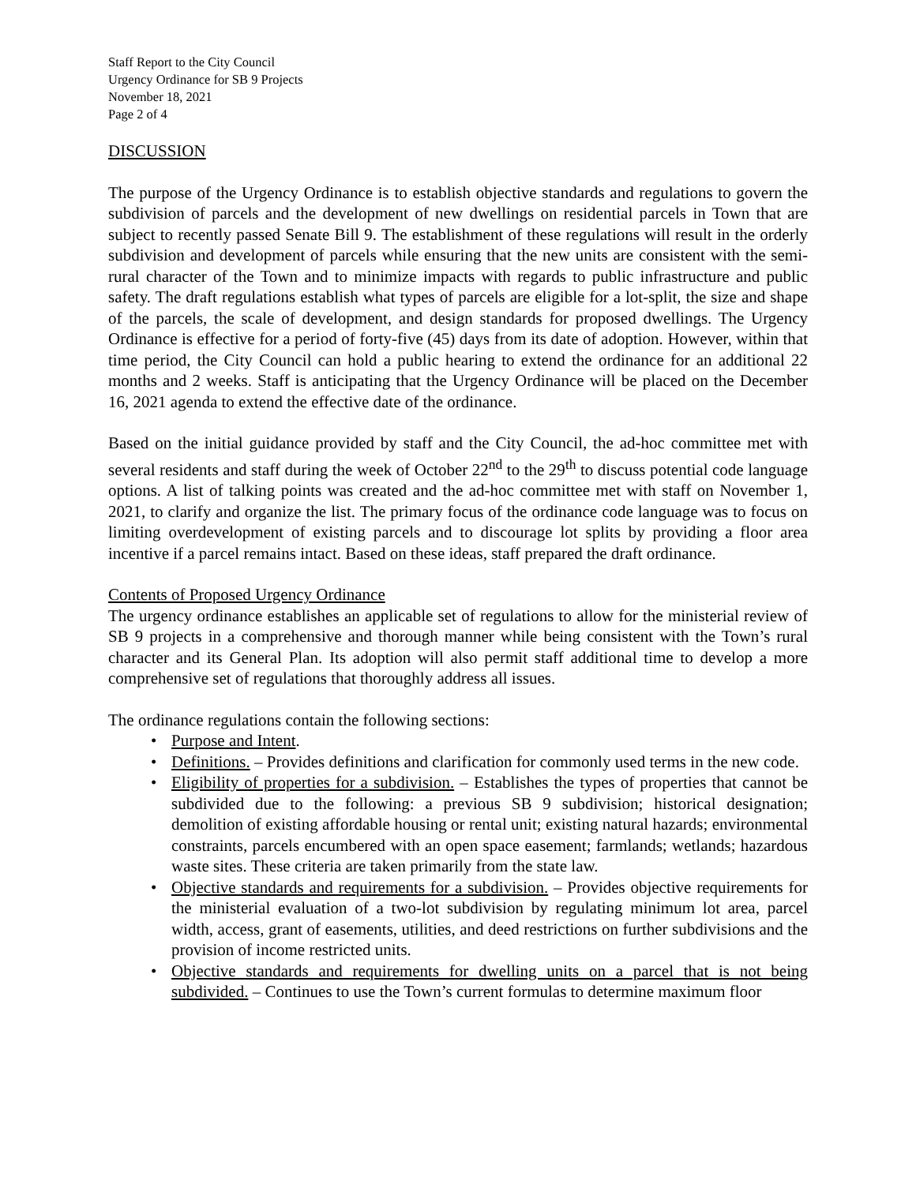Staff Report to the City Council
Urgency Ordinance for SB 9 Projects
November 18, 2021
Page 2 of 4
DISCUSSION
The purpose of the Urgency Ordinance is to establish objective standards and regulations to govern the subdivision of parcels and the development of new dwellings on residential parcels in Town that are subject to recently passed Senate Bill 9. The establishment of these regulations will result in the orderly subdivision and development of parcels while ensuring that the new units are consistent with the semi-rural character of the Town and to minimize impacts with regards to public infrastructure and public safety. The draft regulations establish what types of parcels are eligible for a lot-split, the size and shape of the parcels, the scale of development, and design standards for proposed dwellings. The Urgency Ordinance is effective for a period of forty-five (45) days from its date of adoption. However, within that time period, the City Council can hold a public hearing to extend the ordinance for an additional 22 months and 2 weeks. Staff is anticipating that the Urgency Ordinance will be placed on the December 16, 2021 agenda to extend the effective date of the ordinance.
Based on the initial guidance provided by staff and the City Council, the ad-hoc committee met with several residents and staff during the week of October 22<sup>nd</sup> to the 29<sup>th</sup> to discuss potential code language options. A list of talking points was created and the ad-hoc committee met with staff on November 1, 2021, to clarify and organize the list. The primary focus of the ordinance code language was to focus on limiting overdevelopment of existing parcels and to discourage lot splits by providing a floor area incentive if a parcel remains intact. Based on these ideas, staff prepared the draft ordinance.
Contents of Proposed Urgency Ordinance
The urgency ordinance establishes an applicable set of regulations to allow for the ministerial review of SB 9 projects in a comprehensive and thorough manner while being consistent with the Town’s rural character and its General Plan. Its adoption will also permit staff additional time to develop a more comprehensive set of regulations that thoroughly address all issues.
The ordinance regulations contain the following sections:
• Purpose and Intent.
• Definitions. – Provides definitions and clarification for commonly used terms in the new code.
• Eligibility of properties for a subdivision. – Establishes the types of properties that cannot be subdivided due to the following: a previous SB 9 subdivision; historical designation; demolition of existing affordable housing or rental unit; existing natural hazards; environmental constraints, parcels encumbered with an open space easement; farmlands; wetlands; hazardous waste sites. These criteria are taken primarily from the state law.
• Objective standards and requirements for a subdivision. – Provides objective requirements for the ministerial evaluation of a two-lot subdivision by regulating minimum lot area, parcel width, access, grant of easements, utilities, and deed restrictions on further subdivisions and the provision of income restricted units.
• Objective standards and requirements for dwelling units on a parcel that is not being subdivided. – Continues to use the Town’s current formulas to determine maximum floor